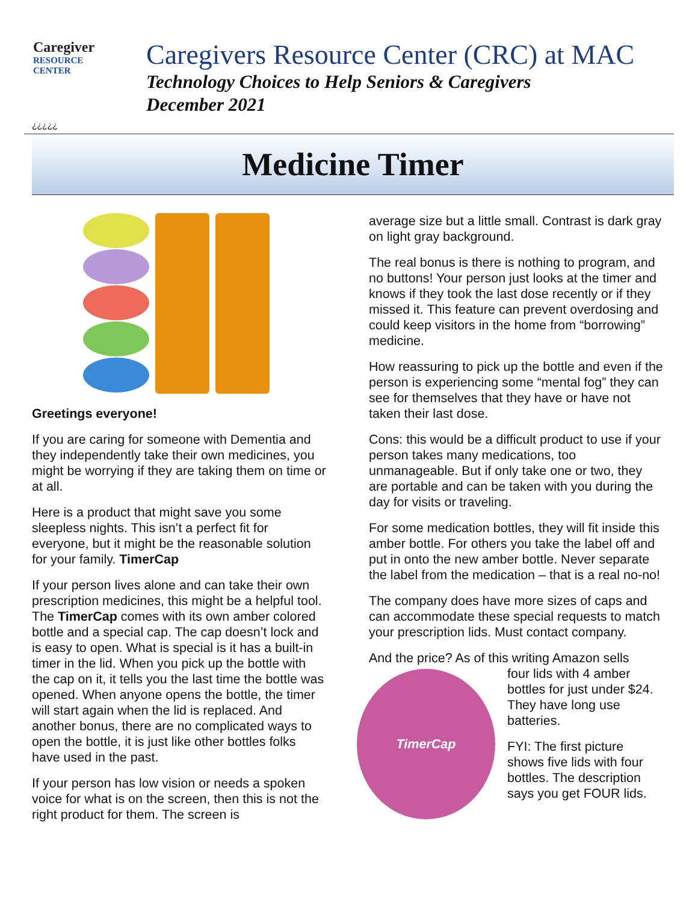Caregiver
RESOURCE
CENTER
Caregivers Resource Center (CRC) at MAC
Technology Choices to Help Seniors & Caregivers
December 2021
¿¿¿¿¿
Medicine Timer
Greetings everyone!
If you are caring for someone with Dementia and they independently take their own medicines, you might be worrying if they are taking them on time or at all.
Here is a product that might save you some sleepless nights. This isn’t a perfect fit for everyone, but it might be the reasonable solution for your family. TimerCap
If your person lives alone and can take their own prescription medicines, this might be a helpful tool. The TimerCap comes with its own amber colored bottle and a special cap. The cap doesn’t lock and is easy to open. What is special is it has a built-in timer in the lid. When you pick up the bottle with the cap on it, it tells you the last time the bottle was opened. When anyone opens the bottle, the timer will start again when the lid is replaced. And another bonus, there are no complicated ways to open the bottle, it is just like other bottles folks have used in the past.
If your person has low vision or needs a spoken voice for what is on the screen, then this is not the right product for them. The screen is
average size but a little small. Contrast is dark gray on light gray background.
The real bonus is there is nothing to program, and no buttons! Your person just looks at the timer and knows if they took the last dose recently or if they missed it. This feature can prevent overdosing and could keep visitors in the home from “borrowing” medicine.
How reassuring to pick up the bottle and even if the person is experiencing some “mental fog” they can see for themselves that they have or have not taken their last dose.
Cons: this would be a difficult product to use if your person takes many medications, too unmanageable. But if only take one or two, they are portable and can be taken with you during the day for visits or traveling.
For some medication bottles, they will fit inside this amber bottle. For others you take the label off and put in onto the new amber bottle. Never separate the label from the medication – that is a real no-no!
The company does have more sizes of caps and can accommodate these special requests to match your prescription lids. Must contact company.
And the price? As of this writing Amazon sells
TimerCap
four lids with 4 amber bottles for just under $24. They have long use batteries.
FYI: The first picture shows five lids with four bottles. The description says you get FOUR lids.